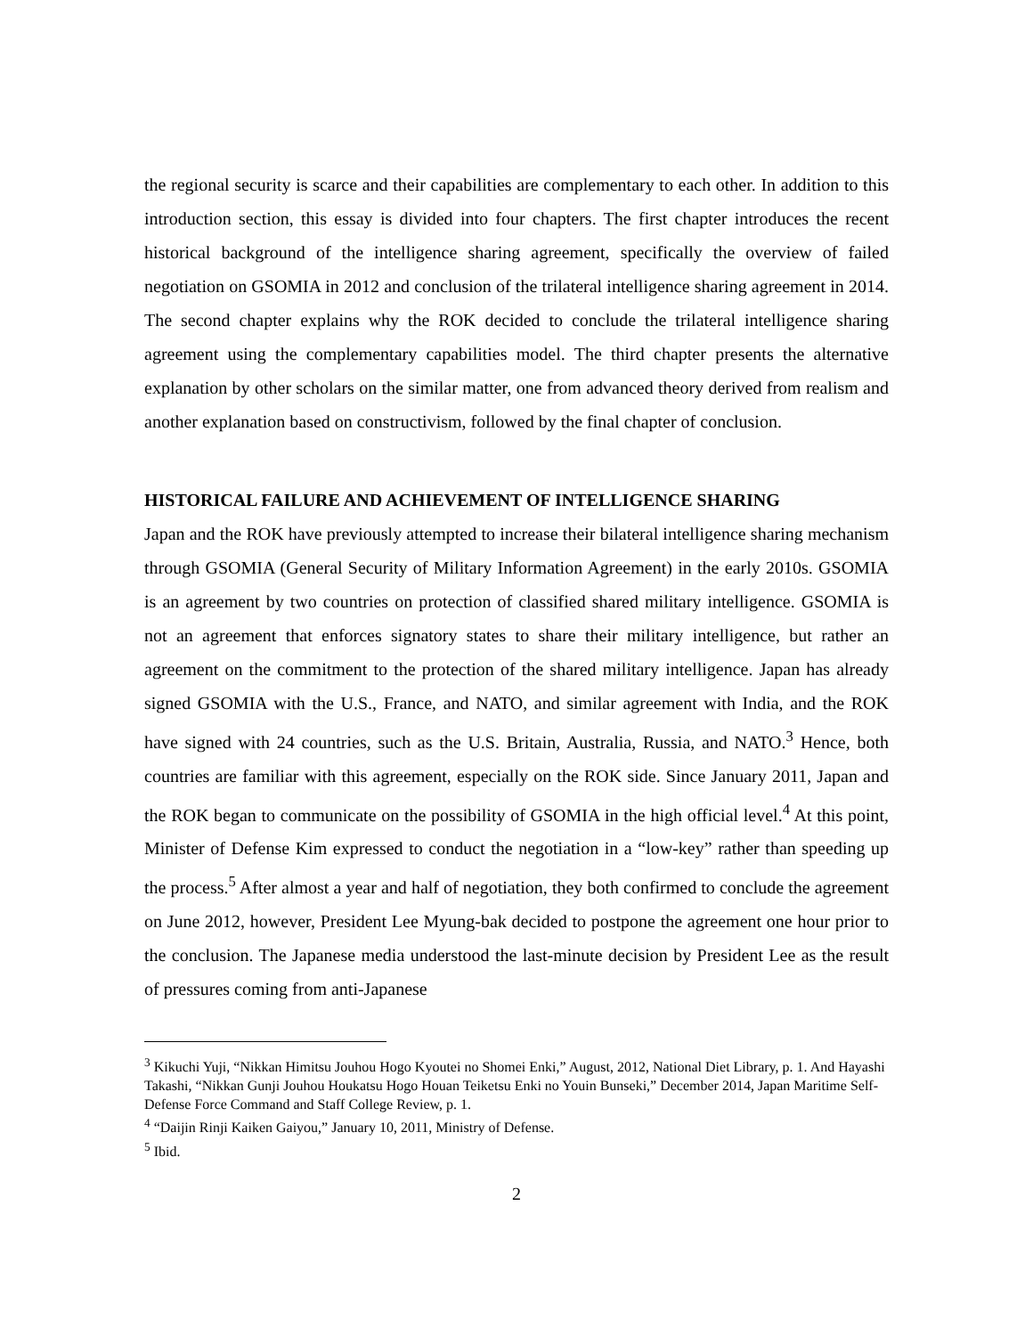the regional security is scarce and their capabilities are complementary to each other. In addition to this introduction section, this essay is divided into four chapters. The first chapter introduces the recent historical background of the intelligence sharing agreement, specifically the overview of failed negotiation on GSOMIA in 2012 and conclusion of the trilateral intelligence sharing agreement in 2014. The second chapter explains why the ROK decided to conclude the trilateral intelligence sharing agreement using the complementary capabilities model. The third chapter presents the alternative explanation by other scholars on the similar matter, one from advanced theory derived from realism and another explanation based on constructivism, followed by the final chapter of conclusion.
HISTORICAL FAILURE AND ACHIEVEMENT OF INTELLIGENCE SHARING
Japan and the ROK have previously attempted to increase their bilateral intelligence sharing mechanism through GSOMIA (General Security of Military Information Agreement) in the early 2010s. GSOMIA is an agreement by two countries on protection of classified shared military intelligence. GSOMIA is not an agreement that enforces signatory states to share their military intelligence, but rather an agreement on the commitment to the protection of the shared military intelligence. Japan has already signed GSOMIA with the U.S., France, and NATO, and similar agreement with India, and the ROK have signed with 24 countries, such as the U.S. Britain, Australia, Russia, and NATO.<sup>3</sup> Hence, both countries are familiar with this agreement, especially on the ROK side. Since January 2011, Japan and the ROK began to communicate on the possibility of GSOMIA in the high official level.<sup>4</sup> At this point, Minister of Defense Kim expressed to conduct the negotiation in a “low-key” rather than speeding up the process.<sup>5</sup> After almost a year and half of negotiation, they both confirmed to conclude the agreement on June 2012, however, President Lee Myung-bak decided to postpone the agreement one hour prior to the conclusion. The Japanese media understood the last-minute decision by President Lee as the result of pressures coming from anti-Japanese
<sup>3</sup> Kikuchi Yuji, “Nikkan Himitsu Jouhou Hogo Kyoutei no Shomei Enki,” August, 2012, National Diet Library, p. 1. And Hayashi Takashi, “Nikkan Gunji Jouhou Houkatsu Hogo Houan Teiketsu Enki no Youin Bunseki,” December 2014, Japan Maritime Self-Defense Force Command and Staff College Review, p. 1.
<sup>4</sup> “Daijin Rinji Kaiken Gaiyou,” January 10, 2011, Ministry of Defense.
<sup>5</sup> Ibid.
2